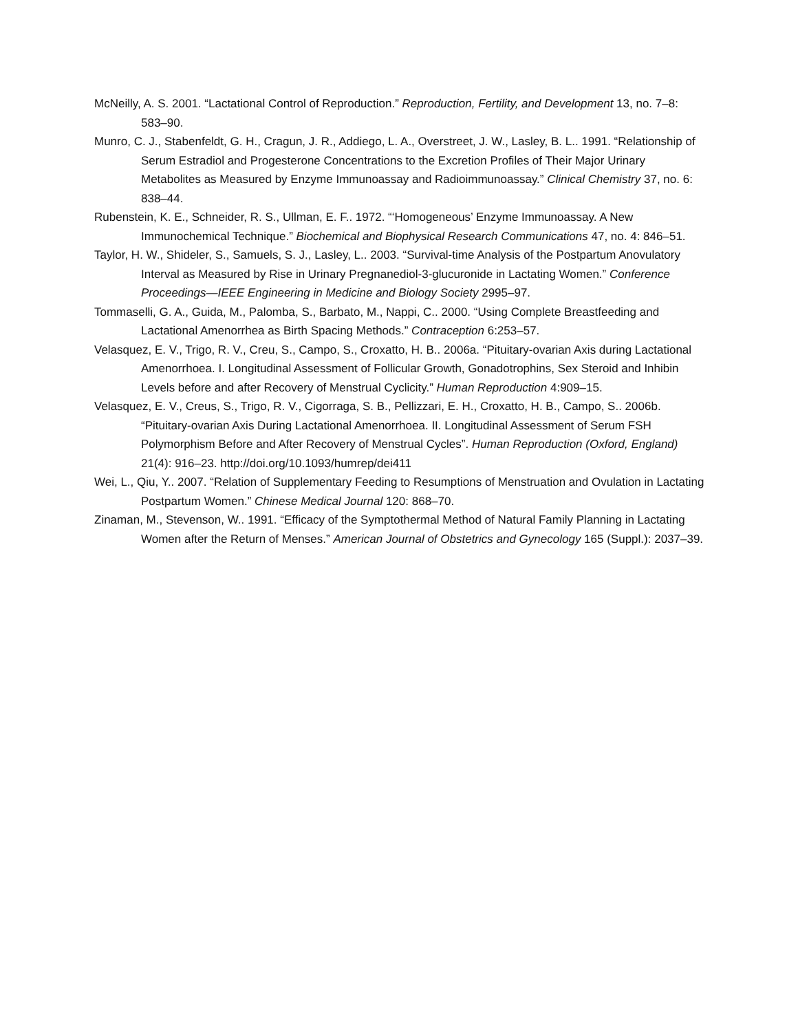McNeilly, A. S. 2001. “Lactational Control of Reproduction.” Reproduction, Fertility, and Development 13, no. 7–8: 583–90.
Munro, C. J., Stabenfeldt, G. H., Cragun, J. R., Addiego, L. A., Overstreet, J. W., Lasley, B. L.. 1991. “Relationship of Serum Estradiol and Progesterone Concentrations to the Excretion Profiles of Their Major Urinary Metabolites as Measured by Enzyme Immunoassay and Radioimmunoassay.” Clinical Chemistry 37, no. 6: 838–44.
Rubenstein, K. E., Schneider, R. S., Ullman, E. F.. 1972. “‘Homogeneous’ Enzyme Immunoassay. A New Immunochemical Technique.” Biochemical and Biophysical Research Communications 47, no. 4: 846–51.
Taylor, H. W., Shideler, S., Samuels, S. J., Lasley, L.. 2003. “Survival-time Analysis of the Postpartum Anovulatory Interval as Measured by Rise in Urinary Pregnanediol-3-glucuronide in Lactating Women.” Conference Proceedings—IEEE Engineering in Medicine and Biology Society 2995–97.
Tommaselli, G. A., Guida, M., Palomba, S., Barbato, M., Nappi, C.. 2000. “Using Complete Breastfeeding and Lactational Amenorrhea as Birth Spacing Methods.” Contraception 6:253–57.
Velasquez, E. V., Trigo, R. V., Creu, S., Campo, S., Croxatto, H. B.. 2006a. “Pituitary-ovarian Axis during Lactational Amenorrhoea. I. Longitudinal Assessment of Follicular Growth, Gonadotrophins, Sex Steroid and Inhibin Levels before and after Recovery of Menstrual Cyclicity.” Human Reproduction 4:909–15.
Velasquez, E. V., Creus, S., Trigo, R. V., Cigorraga, S. B., Pellizzari, E. H., Croxatto, H. B., Campo, S.. 2006b. “Pituitary-ovarian Axis During Lactational Amenorrhoea. II. Longitudinal Assessment of Serum FSH Polymorphism Before and After Recovery of Menstrual Cycles”. Human Reproduction (Oxford, England) 21(4): 916–23. http://doi.org/10.1093/humrep/dei411
Wei, L., Qiu, Y.. 2007. “Relation of Supplementary Feeding to Resumptions of Menstruation and Ovulation in Lactating Postpartum Women.” Chinese Medical Journal 120: 868–70.
Zinaman, M., Stevenson, W.. 1991. “Efficacy of the Symptothermal Method of Natural Family Planning in Lactating Women after the Return of Menses.” American Journal of Obstetrics and Gynecology 165 (Suppl.): 2037–39.